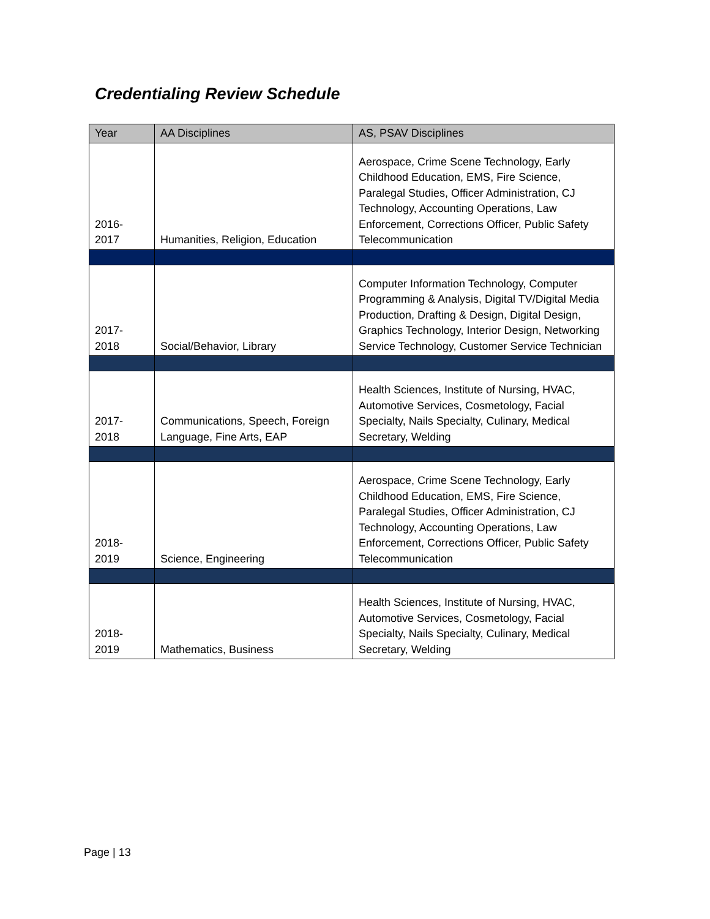Credentialing Review Schedule
| Year | AA Disciplines | AS, PSAV Disciplines |
| --- | --- | --- |
| 2016- 2017 | Humanities, Religion, Education | Aerospace, Crime Scene Technology, Early Childhood Education, EMS, Fire Science, Paralegal Studies, Officer Administration, CJ Technology, Accounting Operations, Law Enforcement, Corrections Officer, Public Safety Telecommunication |
| 2017- 2018 | Social/Behavior, Library | Computer Information Technology, Computer Programming & Analysis, Digital TV/Digital Media Production, Drafting & Design, Digital Design, Graphics Technology, Interior Design, Networking Service Technology, Customer Service Technician |
| 2017- 2018 | Communications, Speech, Foreign Language, Fine Arts, EAP | Health Sciences, Institute of Nursing, HVAC, Automotive Services, Cosmetology, Facial Specialty, Nails Specialty, Culinary, Medical Secretary, Welding |
| 2018- 2019 | Science, Engineering | Aerospace, Crime Scene Technology, Early Childhood Education, EMS, Fire Science, Paralegal Studies, Officer Administration, CJ Technology, Accounting Operations, Law Enforcement, Corrections Officer, Public Safety Telecommunication |
| 2018- 2019 | Mathematics, Business | Health Sciences, Institute of Nursing, HVAC, Automotive Services, Cosmetology, Facial Specialty, Nails Specialty, Culinary, Medical Secretary, Welding |
Page | 13